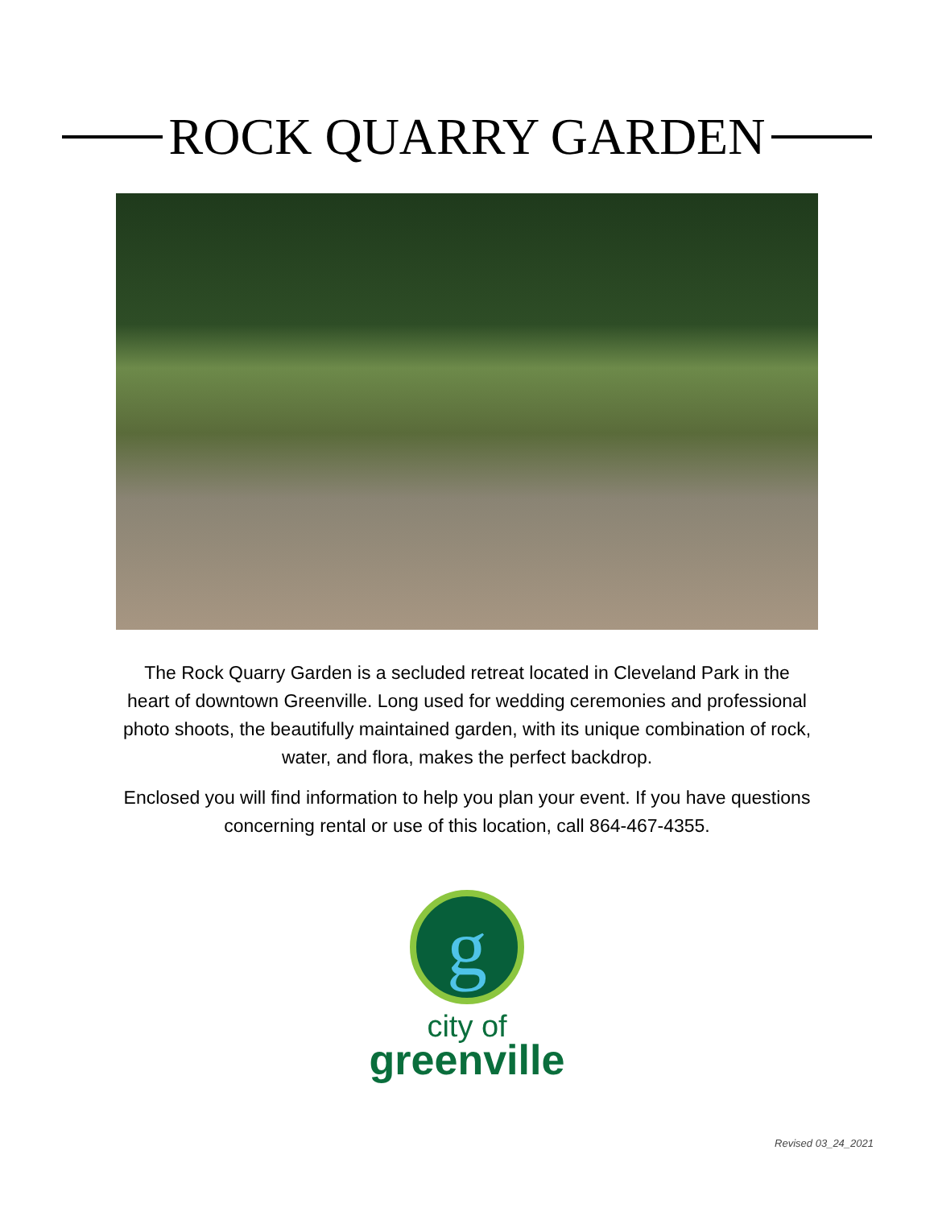ROCK QUARRY GARDEN
The Rock Quarry Garden is a secluded retreat located in Cleveland Park in the heart of downtown Greenville. Long used for wedding ceremonies and professional photo shoots, the beautifully maintained garden, with its unique combination of rock, water, and flora, makes the perfect backdrop.
Enclosed you will find information to help you plan your event. If you have questions concerning rental or use of this location, call 864-467-4355.
g
city of
greenville
Revised 03_24_2021